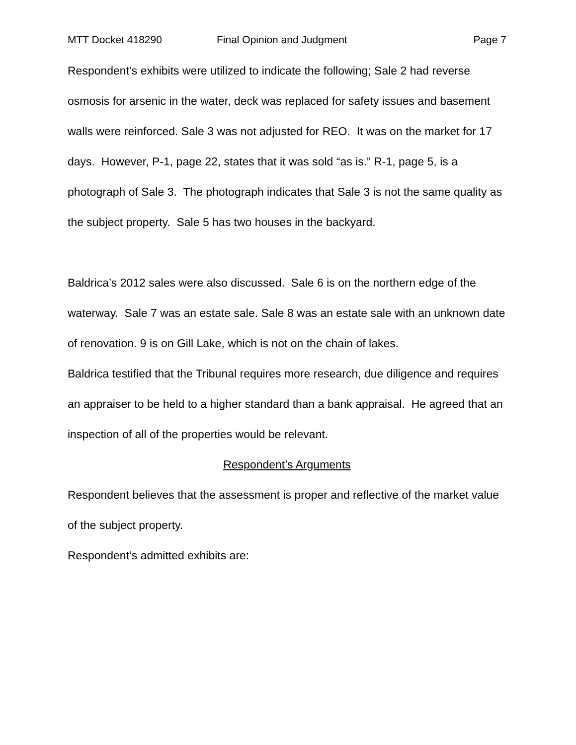MTT Docket 418290 Final Opinion and Judgment Page 7
Respondent’s exhibits were utilized to indicate the following; Sale 2 had reverse osmosis for arsenic in the water, deck was replaced for safety issues and basement walls were reinforced. Sale 3 was not adjusted for REO. It was on the market for 17 days. However, P-1, page 22, states that it was sold “as is.” R-1, page 5, is a photograph of Sale 3. The photograph indicates that Sale 3 is not the same quality as the subject property. Sale 5 has two houses in the backyard.
Baldrica’s 2012 sales were also discussed. Sale 6 is on the northern edge of the waterway. Sale 7 was an estate sale. Sale 8 was an estate sale with an unknown date of renovation. 9 is on Gill Lake, which is not on the chain of lakes.
Baldrica testified that the Tribunal requires more research, due diligence and requires an appraiser to be held to a higher standard than a bank appraisal. He agreed that an inspection of all of the properties would be relevant.
Respondent’s Arguments
Respondent believes that the assessment is proper and reflective of the market value of the subject property.
Respondent’s admitted exhibits are: